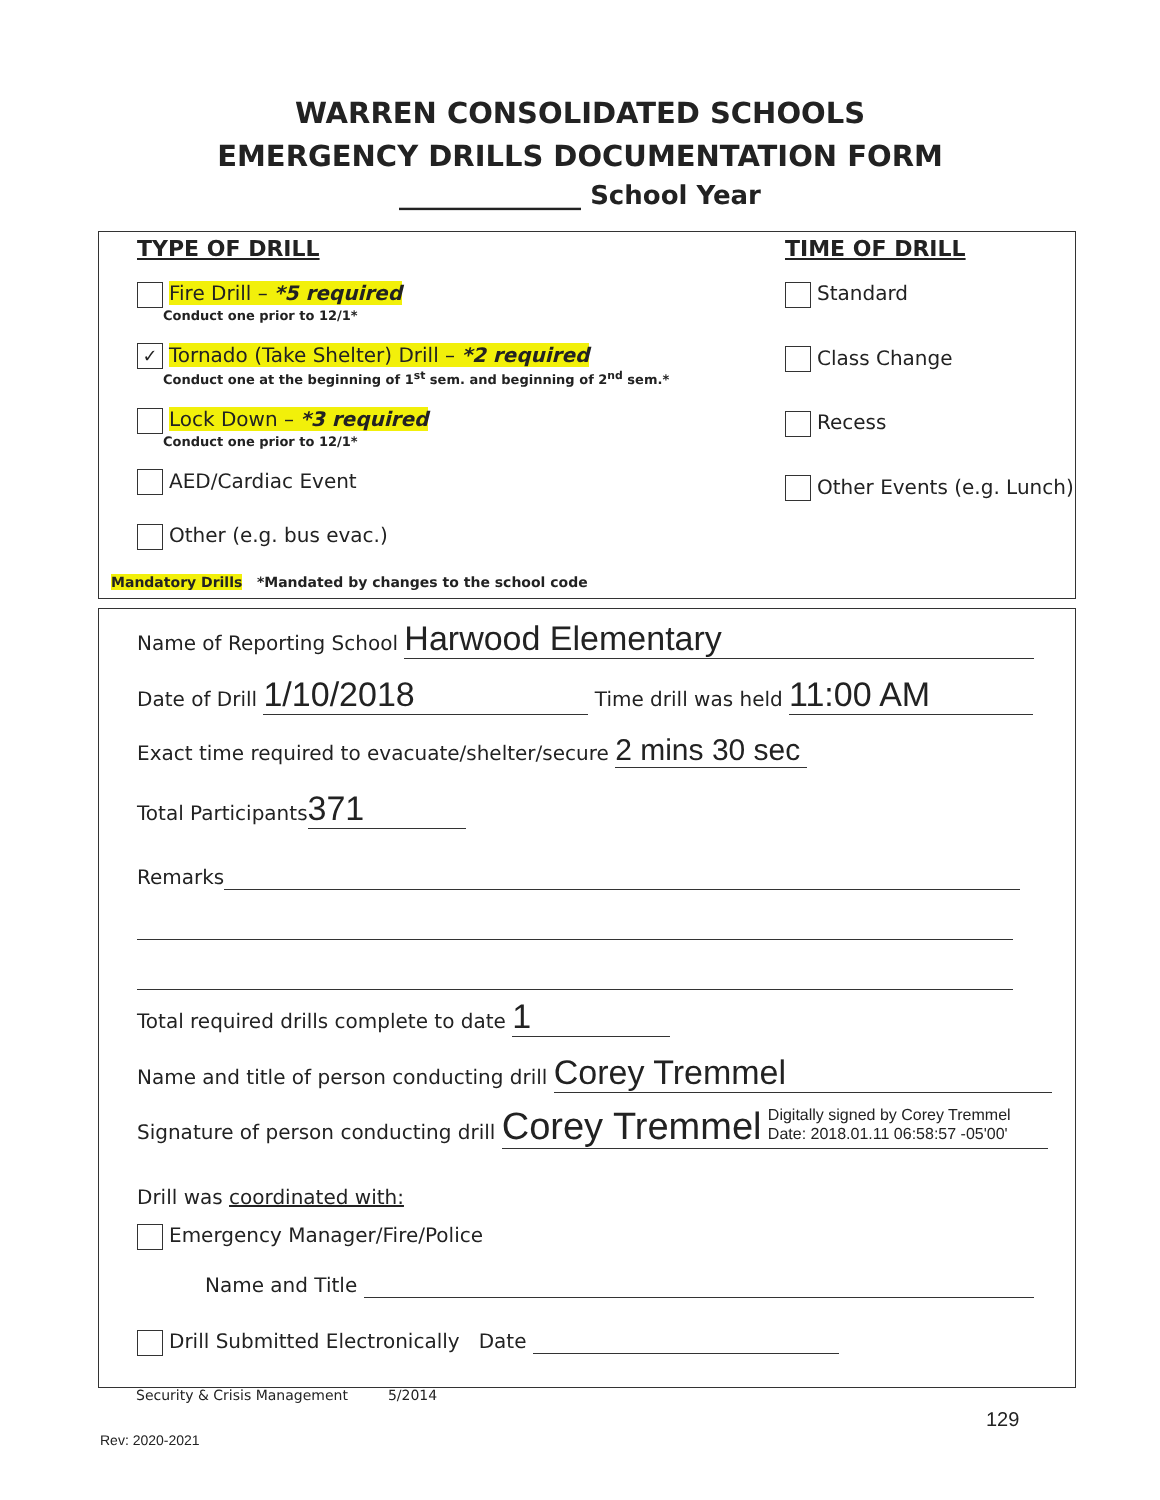WARREN CONSOLIDATED SCHOOLS
EMERGENCY DRILLS DOCUMENTATION FORM
______________ School Year
TYPE OF DRILL
Fire Drill – *5 required
Conduct one prior to 12/1*
✓ Tornado (Take Shelter) Drill – *2 required
Conduct one at the beginning of 1<sup>st</sup> sem. and beginning of 2<sup>nd</sup> sem.*
Lock Down – *3 required
Conduct one prior to 12/1*
AED/Cardiac Event
Other (e.g. bus evac.)
Mandatory Drills *Mandated by changes to the school code
TIME OF DRILL
Standard
Class Change
Recess
Other Events (e.g. Lunch)
Name of Reporting School Harwood Elementary
Date of Drill 1/10/2018 Time drill was held 11:00 AM
Exact time required to evacuate/shelter/secure 2 mins 30 sec
Total Participants 371
Remarks
Total required drills complete to date 1
Name and title of person conducting drill Corey Tremmel
Signature of person conducting drill Corey Tremmel Digitally signed by Corey Tremmel
Date: 2018.01.11 06:58:57 -05'00'
Drill was coordinated with:
Emergency Manager/Fire/Police
Name and Title
Drill Submitted Electronically Date
Security & Crisis Management 5/2014
129
Rev: 2020-2021